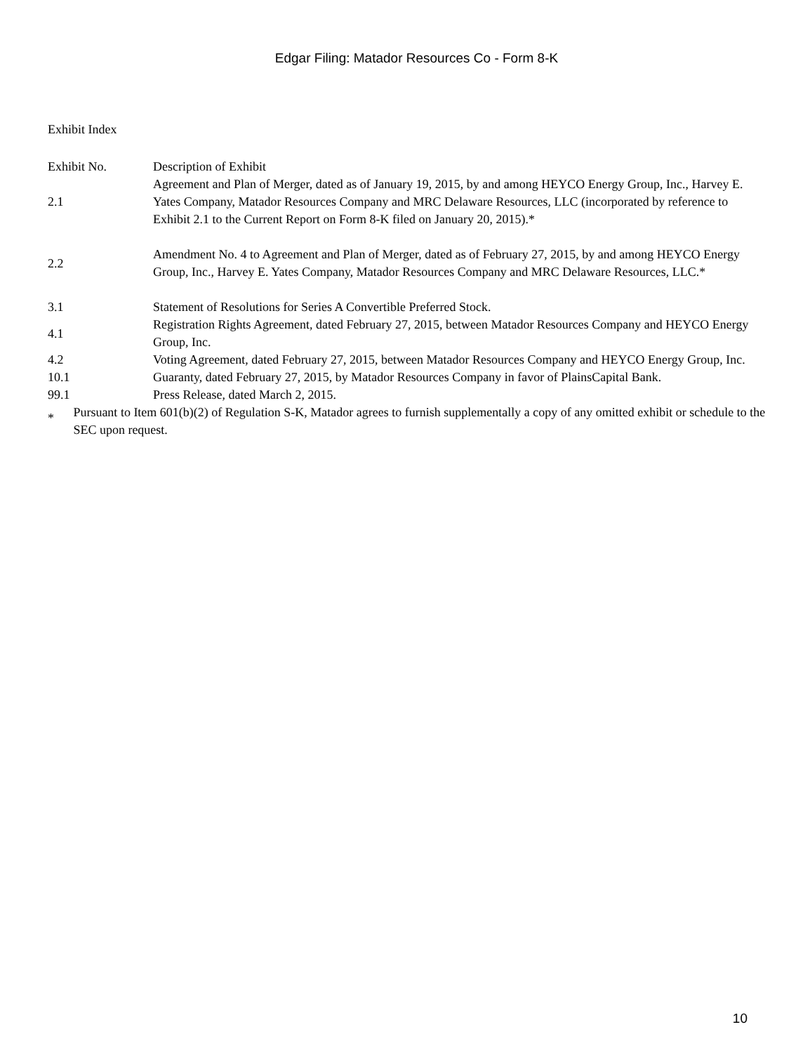Edgar Filing: Matador Resources Co - Form 8-K
Exhibit Index
| Exhibit No. | Description of Exhibit |
| 2.1 | Agreement and Plan of Merger, dated as of January 19, 2015, by and among HEYCO Energy Group, Inc., Harvey E. Yates Company, Matador Resources Company and MRC Delaware Resources, LLC (incorporated by reference to Exhibit 2.1 to the Current Report on Form 8-K filed on January 20, 2015).* |
| 2.2 | Amendment No. 4 to Agreement and Plan of Merger, dated as of February 27, 2015, by and among HEYCO Energy Group, Inc., Harvey E. Yates Company, Matador Resources Company and MRC Delaware Resources, LLC.* |
| 3.1 | Statement of Resolutions for Series A Convertible Preferred Stock. |
| 4.1 | Registration Rights Agreement, dated February 27, 2015, between Matador Resources Company and HEYCO Energy Group, Inc. |
| 4.2 | Voting Agreement, dated February 27, 2015, between Matador Resources Company and HEYCO Energy Group, Inc. |
| 10.1 | Guaranty, dated February 27, 2015, by Matador Resources Company in favor of PlainsCapital Bank. |
| 99.1 | Press Release, dated March 2, 2015. |
*
Pursuant to Item 601(b)(2) of Regulation S-K, Matador agrees to furnish supplementally a copy of any omitted exhibit or schedule to the SEC upon request.
10